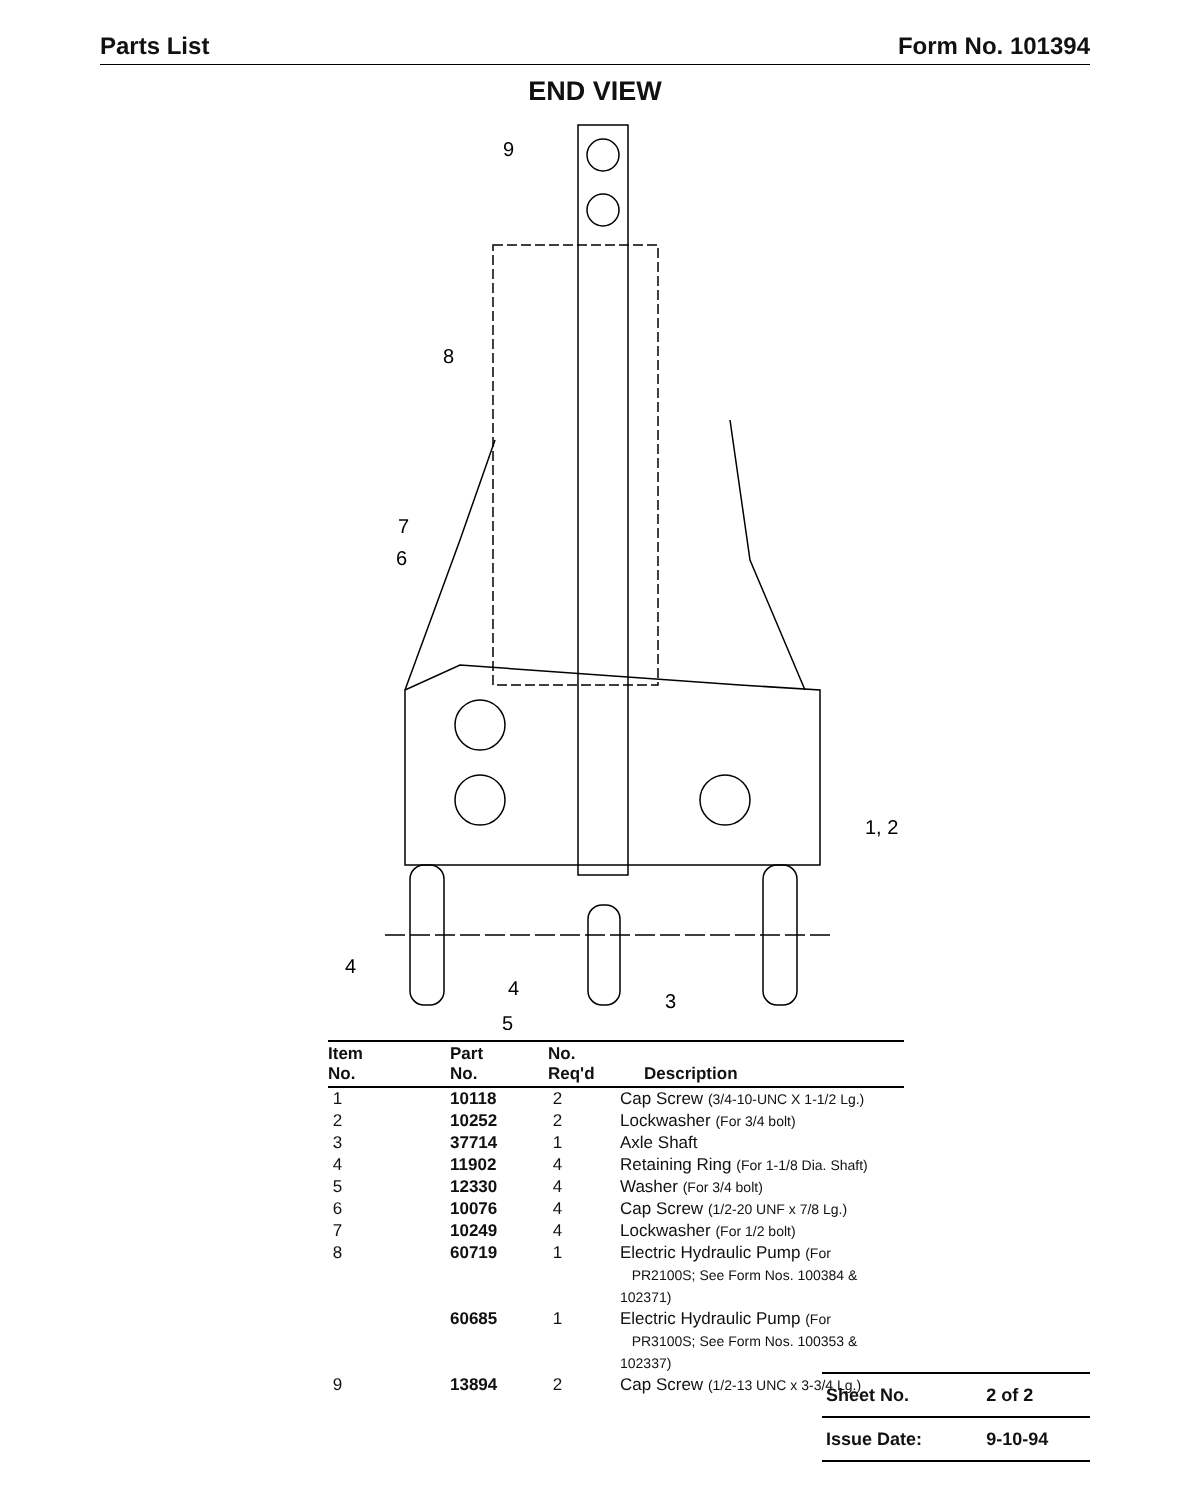Parts List Form No. 101394
END VIEW
9
8
7
6
1, 2
4
4
3
5
| Item No. | Part No. | No. Req'd | Description |
| --- | --- | --- | --- |
| 1 | 10118 | 2 | Cap Screw (3/4-10-UNC X 1-1/2 Lg.) |
| 2 | 10252 | 2 | Lockwasher (For 3/4 bolt) |
| 3 | 37714 | 1 | Axle Shaft |
| 4 | 11902 | 4 | Retaining Ring (For 1-1/8 Dia. Shaft) |
| 5 | 12330 | 4 | Washer (For 3/4 bolt) |
| 6 | 10076 | 4 | Cap Screw (1/2-20 UNF x 7/8 Lg.) |
| 7 | 10249 | 4 | Lockwasher (For 1/2 bolt) |
| 8 | 60719 | 1 | Electric Hydraulic Pump (For PR2100S; See Form Nos. 100384 & 102371) |
| | 60685 | 1 | Electric Hydraulic Pump (For PR3100S; See Form Nos. 100353 & 102337) |
| 9 | 13894 | 2 | Cap Screw (1/2-13 UNC x 3-3/4 Lg.) |
| Sheet No. | 2 of 2 |
| Issue Date: | 9-10-94 |